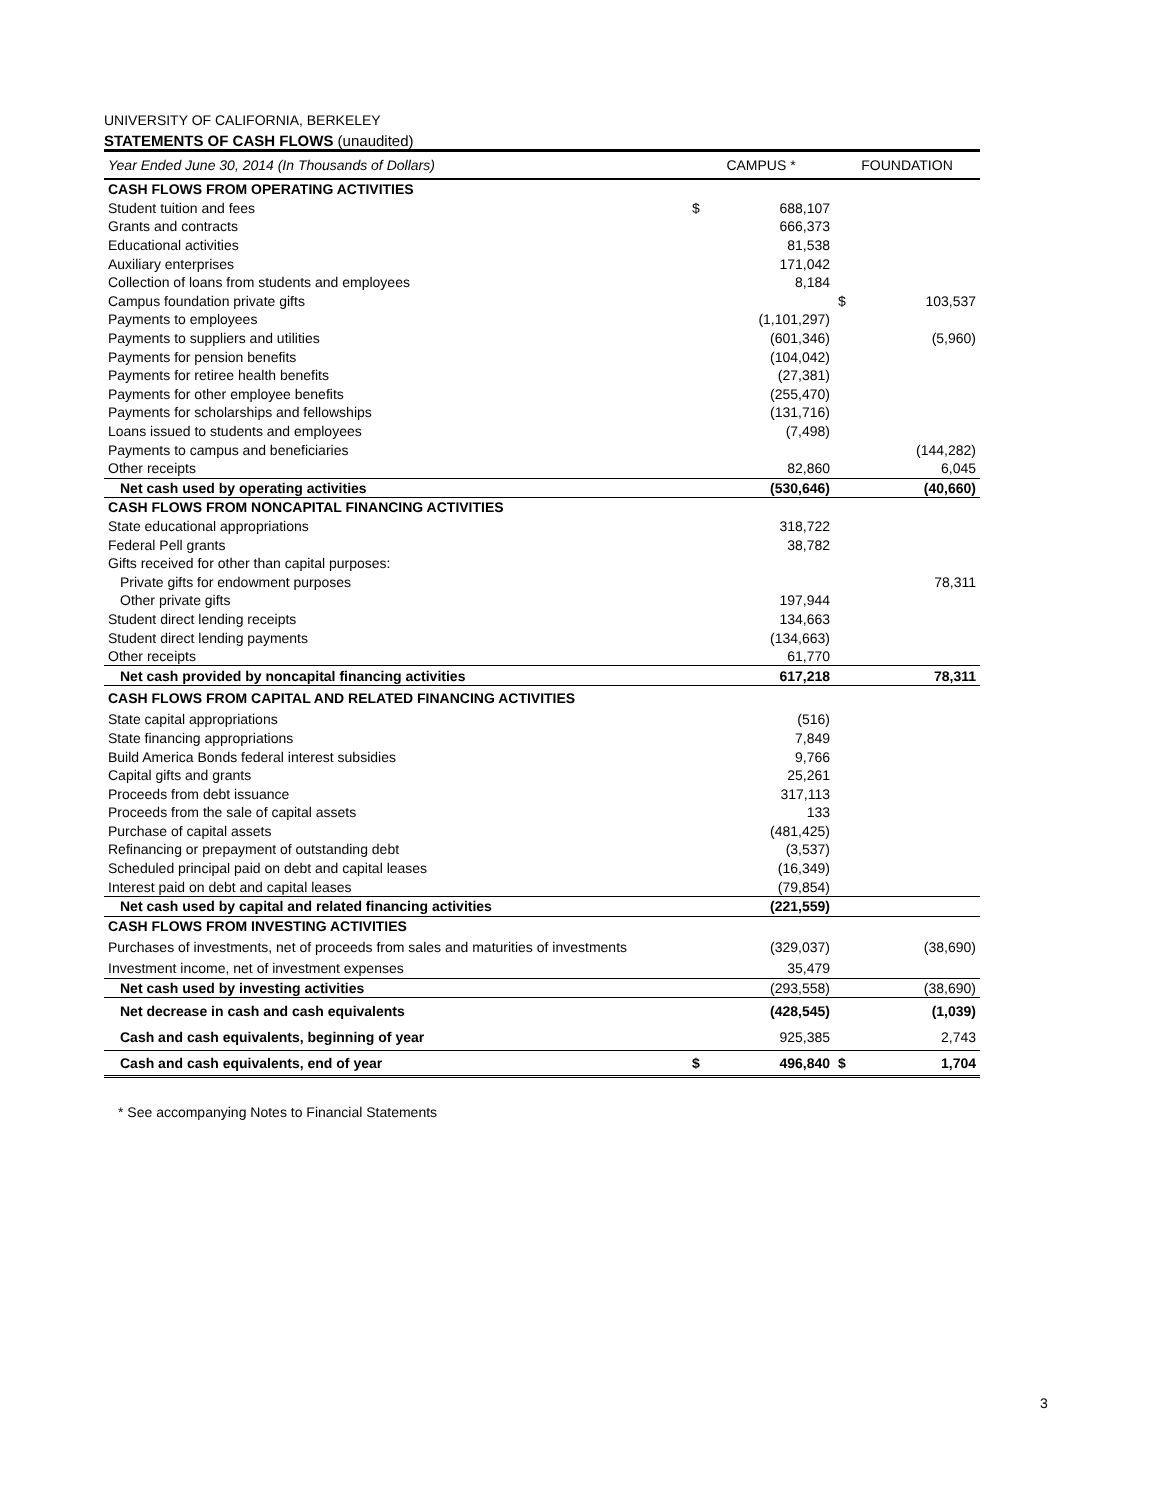UNIVERSITY OF CALIFORNIA, BERKELEY
STATEMENTS OF CASH FLOWS (unaudited)
| Year Ended June 30, 2014 (In Thousands of Dollars) | CAMPUS * | | FOUNDATION | |
| --- | --- | --- | --- | --- |
| CASH FLOWS FROM OPERATING ACTIVITIES | | | | |
| Student tuition and fees | $ | 688,107 | | |
| Grants and contracts | | 666,373 | | |
| Educational activities | | 81,538 | | |
| Auxiliary enterprises | | 171,042 | | |
| Collection of loans from students and employees | | 8,184 | | |
| Campus foundation private gifts | | | $ | 103,537 |
| Payments to employees | | (1,101,297) | | |
| Payments to suppliers and utilities | | (601,346) | | (5,960) |
| Payments for pension benefits | | (104,042) | | |
| Payments for retiree health benefits | | (27,381) | | |
| Payments for other employee benefits | | (255,470) | | |
| Payments for scholarships and fellowships | | (131,716) | | |
| Loans issued to students and employees | | (7,498) | | |
| Payments to campus and beneficiaries | | | | (144,282) |
| Other receipts | | 82,860 | | 6,045 |
| Net cash used by operating activities | | (530,646) | | (40,660) |
| CASH FLOWS FROM NONCAPITAL FINANCING ACTIVITIES | | | | |
| State educational appropriations | | 318,722 | | |
| Federal Pell grants | | 38,782 | | |
| Gifts received for other than capital purposes: | | | | |
| Private gifts for endowment purposes | | | | 78,311 |
| Other private gifts | | 197,944 | | |
| Student direct lending receipts | | 134,663 | | |
| Student direct lending payments | | (134,663) | | |
| Other receipts | | 61,770 | | |
| Net cash provided by noncapital financing activities | | 617,218 | | 78,311 |
| CASH FLOWS FROM CAPITAL AND RELATED FINANCING ACTIVITIES | | | | |
| State capital appropriations | | (516) | | |
| State financing appropriations | | 7,849 | | |
| Build America Bonds federal interest subsidies | | 9,766 | | |
| Capital gifts and grants | | 25,261 | | |
| Proceeds from debt issuance | | 317,113 | | |
| Proceeds from the sale of capital assets | | 133 | | |
| Purchase of capital assets | | (481,425) | | |
| Refinancing or prepayment of outstanding debt | | (3,537) | | |
| Scheduled principal paid on debt and capital leases | | (16,349) | | |
| Interest paid on debt and capital leases | | (79,854) | | |
| Net cash used by capital and related financing activities | | (221,559) | | |
| CASH FLOWS FROM INVESTING ACTIVITIES | | | | |
| Purchases of investments, net of proceeds from sales and maturities of investments | | (329,037) | | (38,690) |
| Investment income, net of investment expenses | | 35,479 | | |
| Net cash used by investing activities | | (293,558) | | (38,690) |
| Net decrease in cash and cash equivalents | | (428,545) | | (1,039) |
| Cash and cash equivalents, beginning of year | | 925,385 | | 2,743 |
| Cash and cash equivalents, end of year | $ | 496,840 | $ | 1,704 |
* See accompanying Notes to Financial Statements
3